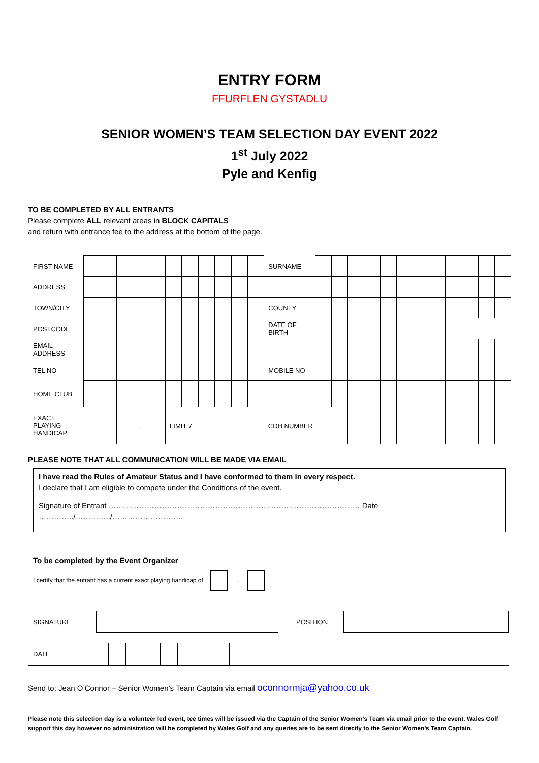ENTRY FORM
FFURFLEN GYSTADLU
SENIOR WOMEN’S TEAM SELECTION DAY EVENT 2022
1<sup>st</sup> July 2022
Pyle and Kenfig
TO BE COMPLETED BY ALL ENTRANTS
Please complete ALL relevant areas in BLOCK CAPITALS
and return with entrance fee to the address at the bottom of the page.
| FIRST NAME | | | | | | | | | | | | SURNAME | | | | | | | | | | | | | | |
| ADDRESS | | | | | | | | | | | | | | | | | | | | | | | | | | |
| TOWN/CITY | | | | | | | | | | | | COUNTY | | | | | | | | | | | | | | |
| POSTCODE | | | | | | | | | | | | DATE OF BIRTH | | | | | | | | | | | | | | |
| EMAIL ADDRESS | | | | | | | | | | | | | | | | | | | | | | | | | | |
| TEL NO | | | | | | | | | | | | MOBILE NO | | | | | | | | | | | | | | |
| HOME CLUB | | | | | | | | | | | | | | | | | | | | | | | | | | |
| EXACT PLAYING HANDICAP | | | | . | | LIMIT 7 | | | | | | CDH NUMBER | | | | | | | | | | | | | | |
PLEASE NOTE THAT ALL COMMUNICATION WILL BE MADE VIA EMAIL
I have read the Rules of Amateur Status and I have conformed to them in every respect.
I declare that I am eligible to compete under the Conditions of the event.
Signature of Entrant ……………………………………………………………………………………… Date …………../…………../……………………….
To be completed by the Event Organizer
I certify that the entrant has a current exact playing handicap of .
| SIGNATURE | | POSITION | |
| DATE | | | | | | | | | |
Send to: Jean O’Connor – Senior Women’s Team Captain via email oconnormja@yahoo.co.uk
Please note this selection day is a volunteer led event, tee times will be issued via the Captain of the Senior Women’s Team via email prior to the event. Wales Golf support this day however no administration will be completed by Wales Golf and any queries are to be sent directly to the Senior Women’s Team Captain.